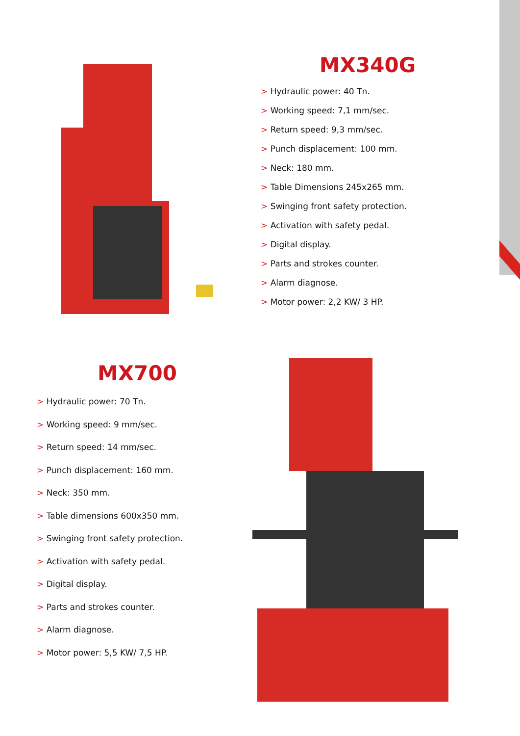MX340G
> Hydraulic power: 40 Tn.
> Working speed: 7,1 mm/sec.
> Return speed: 9,3 mm/sec.
> Punch displacement: 100 mm.
> Neck: 180 mm.
> Table Dimensions 245x265 mm.
> Swinging front safety protection.
> Activation with safety pedal.
> Digital display.
> Parts and strokes counter.
> Alarm diagnose.
> Motor power: 2,2 KW/ 3 HP.
MX700
> Hydraulic power: 70 Tn.
> Working speed: 9 mm/sec.
> Return speed: 14 mm/sec.
> Punch displacement: 160 mm.
> Neck: 350 mm.
> Table dimensions 600x350 mm.
> Swinging front safety protection.
> Activation with safety pedal.
> Digital display.
> Parts and strokes counter.
> Alarm diagnose.
> Motor power: 5,5 KW/ 7,5 HP.